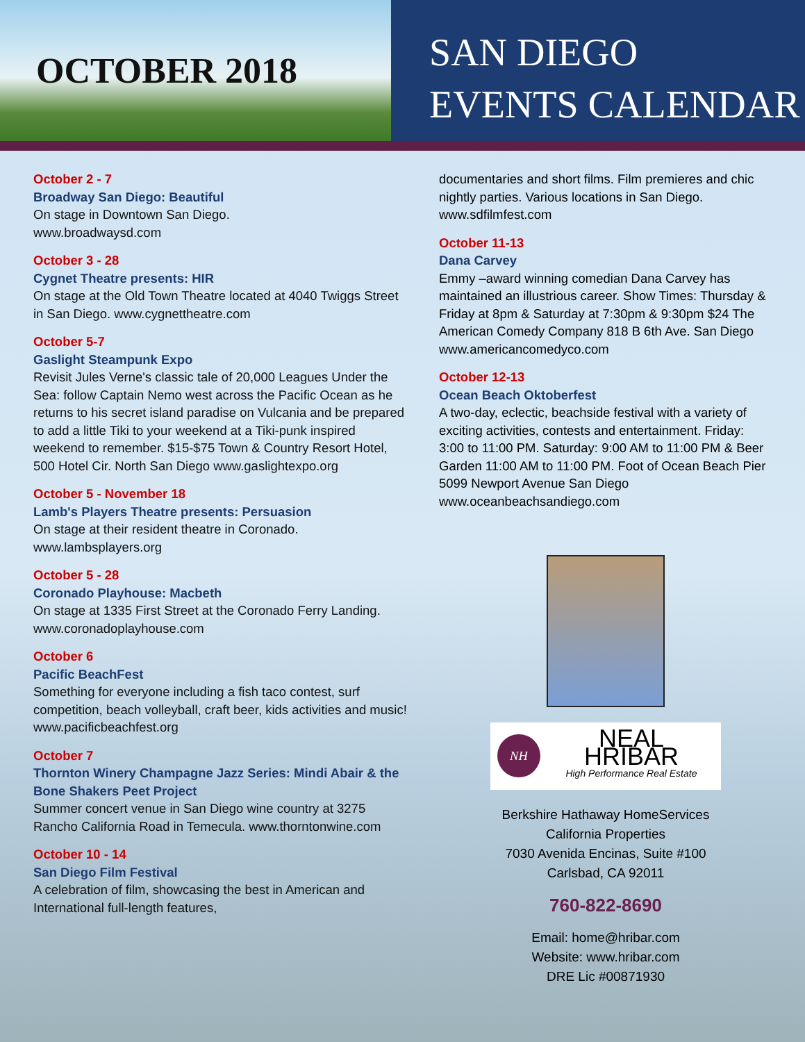OCTOBER 2018
SAN DIEGO
EVENTS CALENDAR
October 2 - 7
Broadway San Diego: Beautiful
On stage in Downtown San Diego.
www.broadwaysd.com
October 3 - 28
Cygnet Theatre presents: HIR
On stage at the Old Town Theatre located at 4040 Twiggs Street in San Diego. www.cygnettheatre.com
October 5-7
Gaslight Steampunk Expo
Revisit Jules Verne's classic tale of 20,000 Leagues Under the Sea: follow Captain Nemo west across the Pacific Ocean as he returns to his secret island paradise on Vulcania and be prepared to add a little Tiki to your weekend at a Tiki-punk inspired weekend to remember. $15-$75 Town & Country Resort Hotel, 500 Hotel Cir. North San Diego www.gaslightexpo.org
October 5 - November 18
Lamb's Players Theatre presents: Persuasion
On stage at their resident theatre in Coronado.
www.lambsplayers.org
October 5 - 28
Coronado Playhouse: Macbeth
On stage at 1335 First Street at the Coronado Ferry Landing. www.coronadoplayhouse.com
October 6
Pacific BeachFest
Something for everyone including a fish taco contest, surf competition, beach volleyball, craft beer, kids activities and music! www.pacificbeachfest.org
October 7
Thornton Winery Champagne Jazz Series: Mindi Abair & the Bone Shakers Peet Project
Summer concert venue in San Diego wine country at 3275 Rancho California Road in Temecula. www.thorntonwine.com
October 10 - 14
San Diego Film Festival
A celebration of film, showcasing the best in American and International full-length features,
documentaries and short films. Film premieres and chic nightly parties. Various locations in San Diego. www.sdfilmfest.com
October 11-13
Dana Carvey
Emmy –award winning comedian Dana Carvey has maintained an illustrious career. Show Times: Thursday & Friday at 8pm & Saturday at 7:30pm & 9:30pm $24 The American Comedy Company 818 B 6th Ave. San Diego www.americancomedyco.com
October 12-13
Ocean Beach Oktoberfest
A two-day, eclectic, beachside festival with a variety of exciting activities, contests and entertainment. Friday: 3:00 to 11:00 PM. Saturday: 9:00 AM to 11:00 PM & Beer Garden 11:00 AM to 11:00 PM. Foot of Ocean Beach Pier 5099 Newport Avenue San Diego www.oceanbeachsandiego.com
NH
NEAL HRIBAR
High Performance Real Estate
Berkshire Hathaway HomeServices
California Properties
7030 Avenida Encinas, Suite #100
Carlsbad, CA 92011
760-822-8690
Email: home@hribar.com
Website: www.hribar.com
DRE Lic #00871930